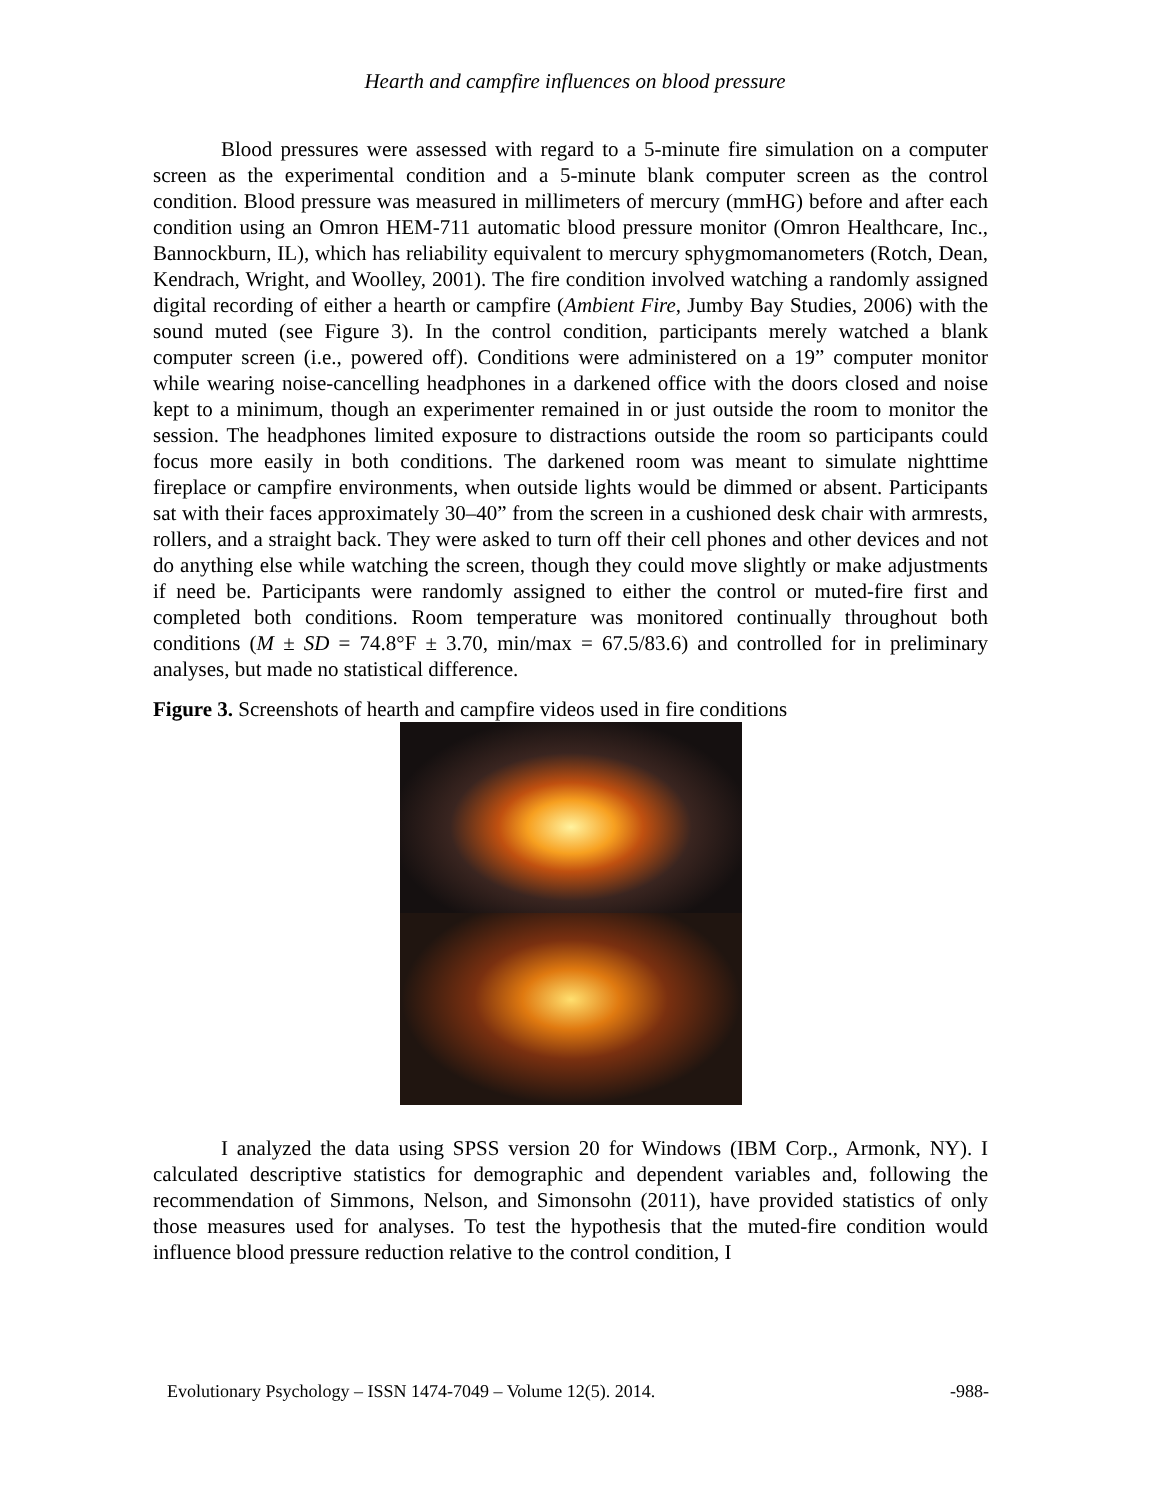Hearth and campfire influences on blood pressure
Blood pressures were assessed with regard to a 5-minute fire simulation on a computer screen as the experimental condition and a 5-minute blank computer screen as the control condition. Blood pressure was measured in millimeters of mercury (mmHG) before and after each condition using an Omron HEM-711 automatic blood pressure monitor (Omron Healthcare, Inc., Bannockburn, IL), which has reliability equivalent to mercury sphygmomanometers (Rotch, Dean, Kendrach, Wright, and Woolley, 2001). The fire condition involved watching a randomly assigned digital recording of either a hearth or campfire (Ambient Fire, Jumby Bay Studies, 2006) with the sound muted (see Figure 3). In the control condition, participants merely watched a blank computer screen (i.e., powered off). Conditions were administered on a 19” computer monitor while wearing noise-cancelling headphones in a darkened office with the doors closed and noise kept to a minimum, though an experimenter remained in or just outside the room to monitor the session. The headphones limited exposure to distractions outside the room so participants could focus more easily in both conditions. The darkened room was meant to simulate nighttime fireplace or campfire environments, when outside lights would be dimmed or absent. Participants sat with their faces approximately 30–40” from the screen in a cushioned desk chair with armrests, rollers, and a straight back. They were asked to turn off their cell phones and other devices and not do anything else while watching the screen, though they could move slightly or make adjustments if need be. Participants were randomly assigned to either the control or muted-fire first and completed both conditions. Room temperature was monitored continually throughout both conditions (M ± SD = 74.8°F ± 3.70, min/max = 67.5/83.6) and controlled for in preliminary analyses, but made no statistical difference.
Figure 3. Screenshots of hearth and campfire videos used in fire conditions
I analyzed the data using SPSS version 20 for Windows (IBM Corp., Armonk, NY). I calculated descriptive statistics for demographic and dependent variables and, following the recommendation of Simmons, Nelson, and Simonsohn (2011), have provided statistics of only those measures used for analyses. To test the hypothesis that the muted-fire condition would influence blood pressure reduction relative to the control condition, I
Evolutionary Psychology – ISSN 1474-7049 – Volume 12(5). 2014. -988-